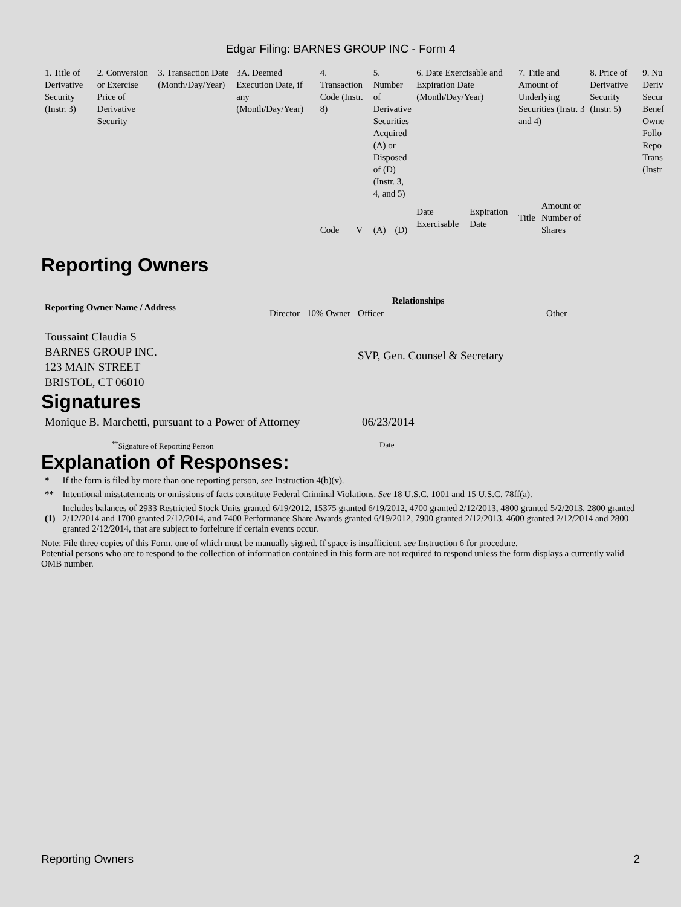Edgar Filing: BARNES GROUP INC - Form 4
| 1. Title of Derivative Security (Instr. 3) | 2. Conversion or Exercise Price of Derivative Security | 3. Transaction Date (Month/Day/Year) | 3A. Deemed Execution Date, if any (Month/Day/Year) | 4. Transaction Code (Instr. 8) | | 5. Number of Derivative Securities Acquired (A) or Disposed of (D) (Instr. 3, 4, and 5) | | 6. Date Exercisable and Expiration Date (Month/Day/Year) | | 7. Title and Amount of Underlying Securities (Instr. 3 and 4) | | 8. Price of Derivative Security (Instr. 5) | 9. Nu Deriv Secur Benef Owne Follo Repo Trans (Instr |
| | | | | Code | V | (A) | (D) | Date Exercisable | Expiration Date | Title | Amount or Number of Shares | | |
Reporting Owners
| Reporting Owner Name / Address | Relationships | | | |
| --- | --- | --- | --- | --- |
| | Director | 10% Owner | Officer | Other |
| Toussaint Claudia S BARNES GROUP INC. 123 MAIN STREET BRISTOL, CT 06010 | | | SVP, Gen. Counsel & Secretary | |
Signatures
| Monique B. Marchetti, pursuant to a Power of Attorney | 06/23/2014 |
| <sup>**</sup> Signature of Reporting Person | Date |
Explanation of Responses:
| * | If the form is filed by more than one reporting person, see Instruction 4(b)(v). |
| ** | Intentional misstatements or omissions of facts constitute Federal Criminal Violations. See 18 U.S.C. 1001 and 15 U.S.C. 78ff(a). |
| (1) | Includes balances of 2933 Restricted Stock Units granted 6/19/2012, 15375 granted 6/19/2012, 4700 granted 2/12/2013, 4800 granted 5/2/2013, 2800 granted 2/12/2014 and 1700 granted 2/12/2014, and 7400 Performance Share Awards granted 6/19/2012, 7900 granted 2/12/2013, 4600 granted 2/12/2014 and 2800 granted 2/12/2014, that are subject to forfeiture if certain events occur. |
Note: File three copies of this Form, one of which must be manually signed. If space is insufficient, see Instruction 6 for procedure.
Potential persons who are to respond to the collection of information contained in this form are not required to respond unless the form displays a currently valid OMB number.
Reporting Owners 2